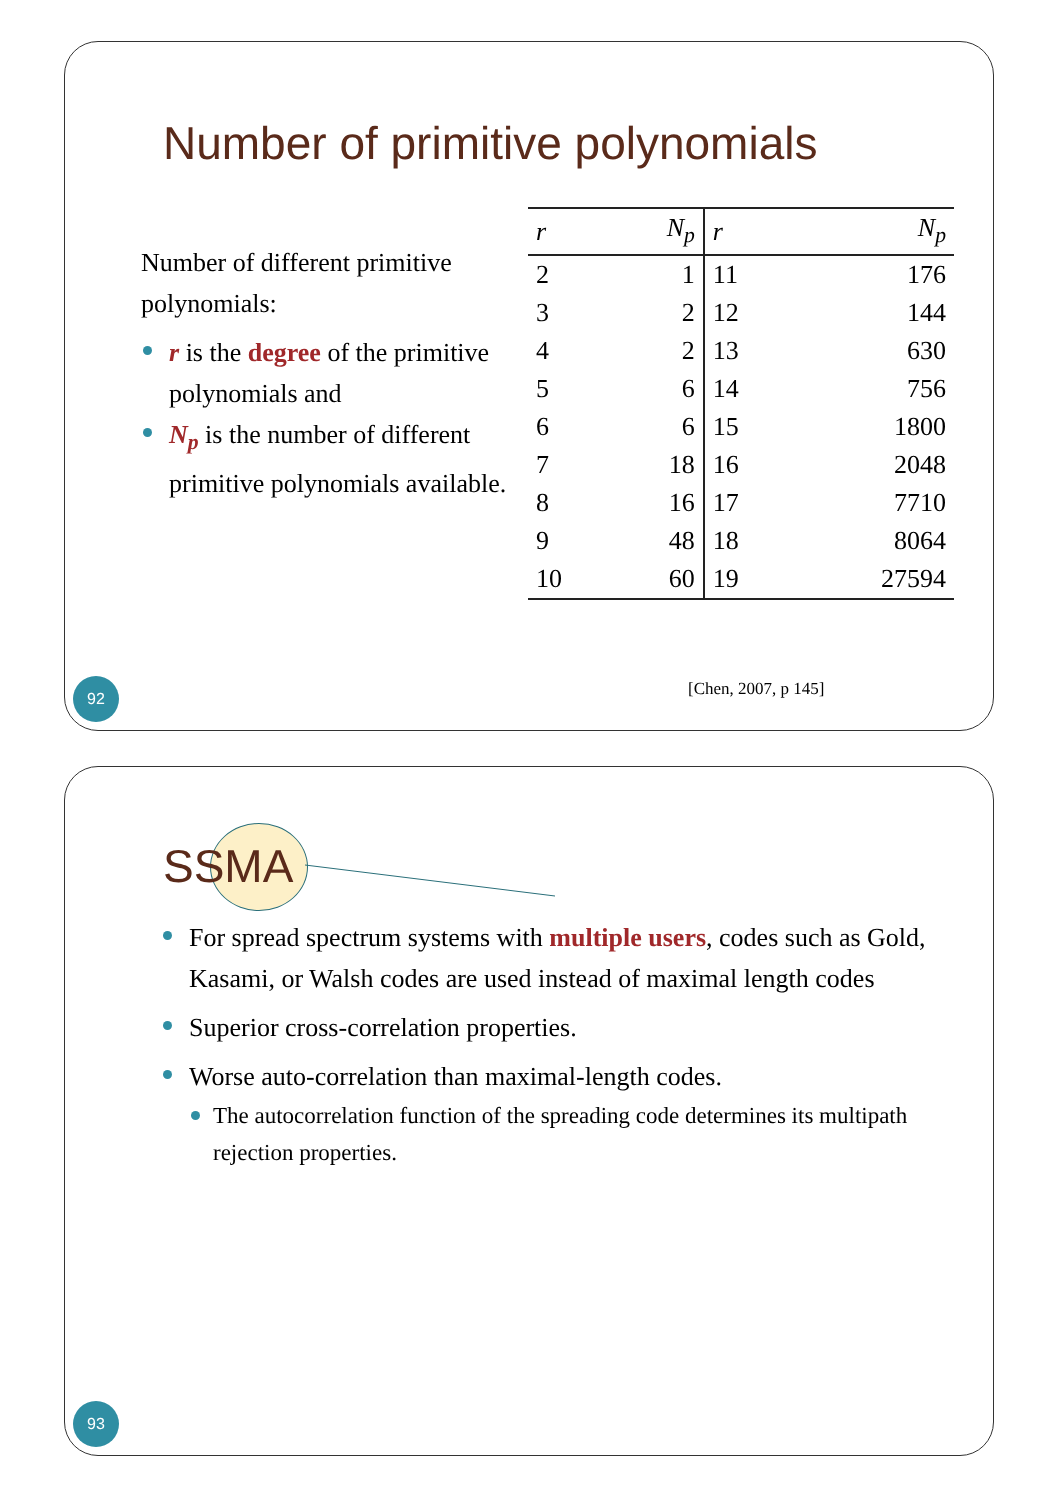Number of primitive polynomials
Number of different primitive polynomials:
r is the degree of the primitive polynomials and
N<sub>p</sub> is the number of different primitive polynomials available.
| r | N<sub>p</sub> | r | N<sub>p</sub> |
| --- | --- | --- | --- |
| 2 | 1 | 11 | 176 |
| 3 | 2 | 12 | 144 |
| 4 | 2 | 13 | 630 |
| 5 | 6 | 14 | 756 |
| 6 | 6 | 15 | 1800 |
| 7 | 18 | 16 | 2048 |
| 8 | 16 | 17 | 7710 |
| 9 | 48 | 18 | 8064 |
| 10 | 60 | 19 | 27594 |
[Chen, 2007, p 145]
92
SSMA
For spread spectrum systems with multiple users, codes such as Gold, Kasami, or Walsh codes are used instead of maximal length codes
Superior cross-correlation properties.
Worse auto-correlation than maximal-length codes.
The autocorrelation function of the spreading code determines its multipath rejection properties.
93